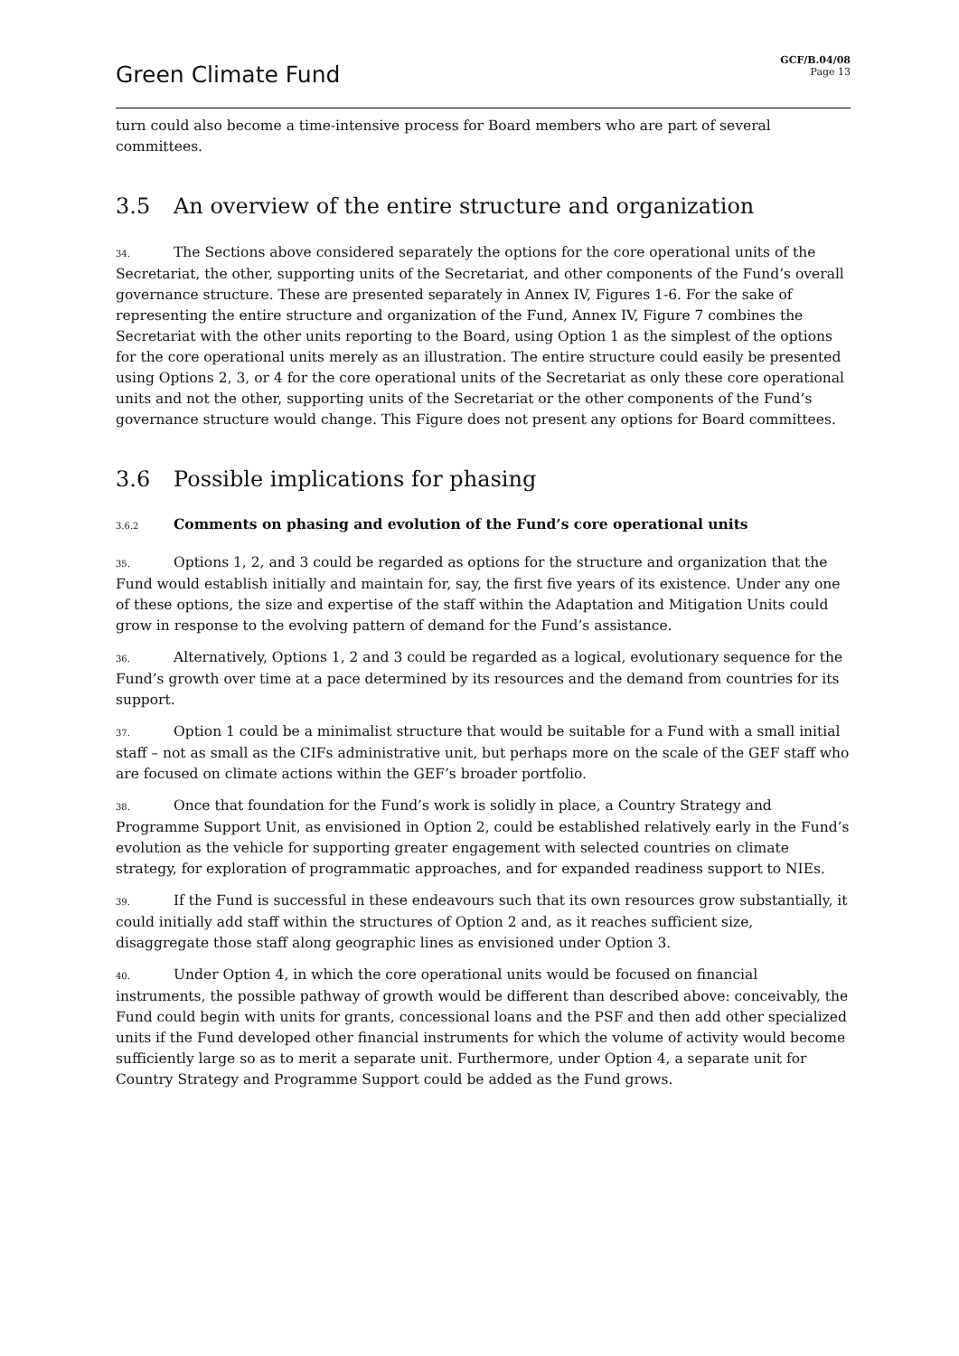Green Climate Fund
GCF/B.04/08
Page 13
turn could also become a time-intensive process for Board members who are part of several committees.
3.5 An overview of the entire structure and organization
34. The Sections above considered separately the options for the core operational units of the Secretariat, the other, supporting units of the Secretariat, and other components of the Fund’s overall governance structure. These are presented separately in Annex IV, Figures 1-6. For the sake of representing the entire structure and organization of the Fund, Annex IV, Figure 7 combines the Secretariat with the other units reporting to the Board, using Option 1 as the simplest of the options for the core operational units merely as an illustration. The entire structure could easily be presented using Options 2, 3, or 4 for the core operational units of the Secretariat as only these core operational units and not the other, supporting units of the Secretariat or the other components of the Fund’s governance structure would change. This Figure does not present any options for Board committees.
3.6 Possible implications for phasing
3.6.2 Comments on phasing and evolution of the Fund’s core operational units
35. Options 1, 2, and 3 could be regarded as options for the structure and organization that the Fund would establish initially and maintain for, say, the first five years of its existence. Under any one of these options, the size and expertise of the staff within the Adaptation and Mitigation Units could grow in response to the evolving pattern of demand for the Fund’s assistance.
36. Alternatively, Options 1, 2 and 3 could be regarded as a logical, evolutionary sequence for the Fund’s growth over time at a pace determined by its resources and the demand from countries for its support.
37. Option 1 could be a minimalist structure that would be suitable for a Fund with a small initial staff – not as small as the CIFs administrative unit, but perhaps more on the scale of the GEF staff who are focused on climate actions within the GEF’s broader portfolio.
38. Once that foundation for the Fund’s work is solidly in place, a Country Strategy and Programme Support Unit, as envisioned in Option 2, could be established relatively early in the Fund’s evolution as the vehicle for supporting greater engagement with selected countries on climate strategy, for exploration of programmatic approaches, and for expanded readiness support to NIEs.
39. If the Fund is successful in these endeavours such that its own resources grow substantially, it could initially add staff within the structures of Option 2 and, as it reaches sufficient size, disaggregate those staff along geographic lines as envisioned under Option 3.
40. Under Option 4, in which the core operational units would be focused on financial instruments, the possible pathway of growth would be different than described above: conceivably, the Fund could begin with units for grants, concessional loans and the PSF and then add other specialized units if the Fund developed other financial instruments for which the volume of activity would become sufficiently large so as to merit a separate unit. Furthermore, under Option 4, a separate unit for Country Strategy and Programme Support could be added as the Fund grows.